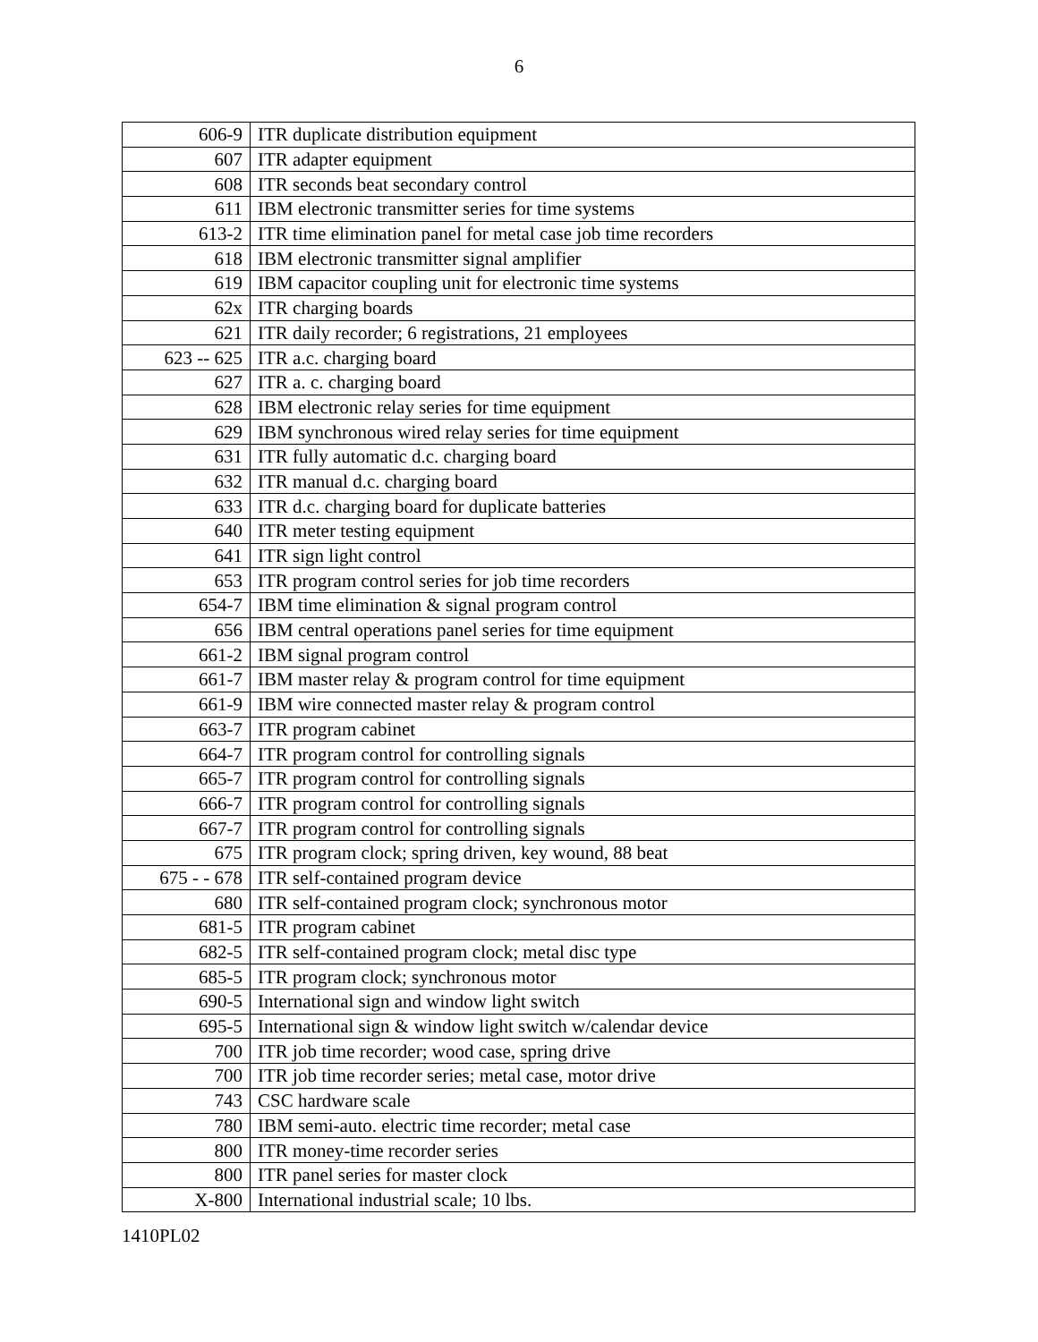6
| 606-9 | ITR duplicate distribution equipment |
| 607 | ITR adapter equipment |
| 608 | ITR seconds beat secondary control |
| 611 | IBM electronic transmitter series for time systems |
| 613-2 | ITR time elimination panel for metal case job time recorders |
| 618 | IBM electronic transmitter signal amplifier |
| 619 | IBM capacitor coupling unit for electronic time systems |
| 62x | ITR charging boards |
| 621 | ITR daily recorder; 6 registrations, 21 employees |
| 623 -- 625 | ITR a.c. charging board |
| 627 | ITR a. c. charging board |
| 628 | IBM electronic relay series for time equipment |
| 629 | IBM synchronous wired relay series for time equipment |
| 631 | ITR fully automatic d.c. charging board |
| 632 | ITR manual d.c. charging board |
| 633 | ITR d.c. charging board for duplicate batteries |
| 640 | ITR meter testing equipment |
| 641 | ITR sign light control |
| 653 | ITR program control series for job time recorders |
| 654-7 | IBM time elimination & signal program control |
| 656 | IBM central operations panel series for time equipment |
| 661-2 | IBM signal program control |
| 661-7 | IBM master relay & program control for time equipment |
| 661-9 | IBM wire connected master relay & program control |
| 663-7 | ITR program cabinet |
| 664-7 | ITR program control for controlling signals |
| 665-7 | ITR program control for controlling signals |
| 666-7 | ITR program control for controlling signals |
| 667-7 | ITR program control for controlling signals |
| 675 | ITR program clock; spring driven, key wound, 88 beat |
| 675 - - 678 | ITR self-contained program device |
| 680 | ITR self-contained program clock; synchronous motor |
| 681-5 | ITR program cabinet |
| 682-5 | ITR self-contained program clock; metal disc type |
| 685-5 | ITR program clock; synchronous motor |
| 690-5 | International sign and window light switch |
| 695-5 | International sign & window light switch w/calendar device |
| 700 | ITR job time recorder; wood case, spring drive |
| 700 | ITR job time recorder series; metal case, motor drive |
| 743 | CSC hardware scale |
| 780 | IBM semi-auto. electric time recorder; metal case |
| 800 | ITR money-time recorder series |
| 800 | ITR panel series for master clock |
| X-800 | International industrial scale; 10 lbs. |
1410PL02